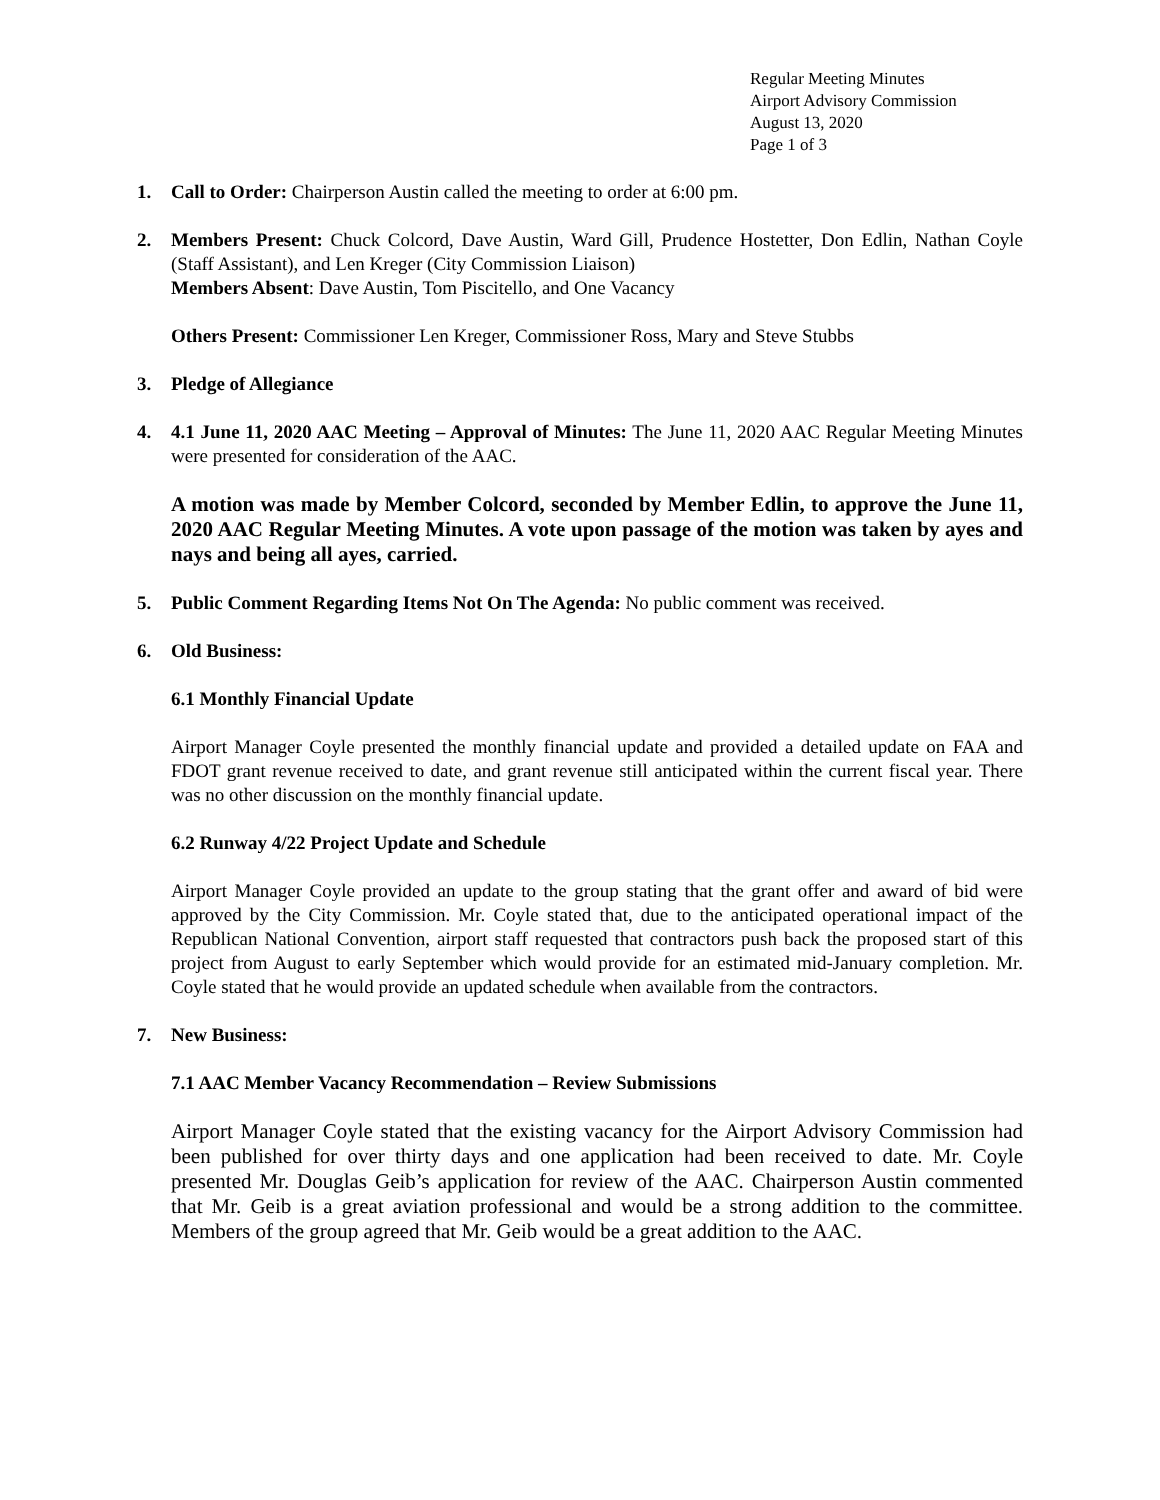Regular Meeting Minutes
Airport Advisory Commission
August 13, 2020
Page 1 of 3
1. Call to Order: Chairperson Austin called the meeting to order at 6:00 pm.
2. Members Present: Chuck Colcord, Dave Austin, Ward Gill, Prudence Hostetter, Don Edlin, Nathan Coyle (Staff Assistant), and Len Kreger (City Commission Liaison)
Members Absent: Dave Austin, Tom Piscitello, and One Vacancy
Others Present: Commissioner Len Kreger, Commissioner Ross, Mary and Steve Stubbs
3. Pledge of Allegiance
4. 4.1 June 11, 2020 AAC Meeting – Approval of Minutes: The June 11, 2020 AAC Regular Meeting Minutes were presented for consideration of the AAC.
A motion was made by Member Colcord, seconded by Member Edlin, to approve the June 11, 2020 AAC Regular Meeting Minutes. A vote upon passage of the motion was taken by ayes and nays and being all ayes, carried.
5. Public Comment Regarding Items Not On The Agenda: No public comment was received.
6. Old Business:
6.1 Monthly Financial Update
Airport Manager Coyle presented the monthly financial update and provided a detailed update on FAA and FDOT grant revenue received to date, and grant revenue still anticipated within the current fiscal year. There was no other discussion on the monthly financial update.
6.2 Runway 4/22 Project Update and Schedule
Airport Manager Coyle provided an update to the group stating that the grant offer and award of bid were approved by the City Commission. Mr. Coyle stated that, due to the anticipated operational impact of the Republican National Convention, airport staff requested that contractors push back the proposed start of this project from August to early September which would provide for an estimated mid-January completion. Mr. Coyle stated that he would provide an updated schedule when available from the contractors.
7. New Business:
7.1 AAC Member Vacancy Recommendation – Review Submissions
Airport Manager Coyle stated that the existing vacancy for the Airport Advisory Commission had been published for over thirty days and one application had been received to date. Mr. Coyle presented Mr. Douglas Geib’s application for review of the AAC. Chairperson Austin commented that Mr. Geib is a great aviation professional and would be a strong addition to the committee. Members of the group agreed that Mr. Geib would be a great addition to the AAC.